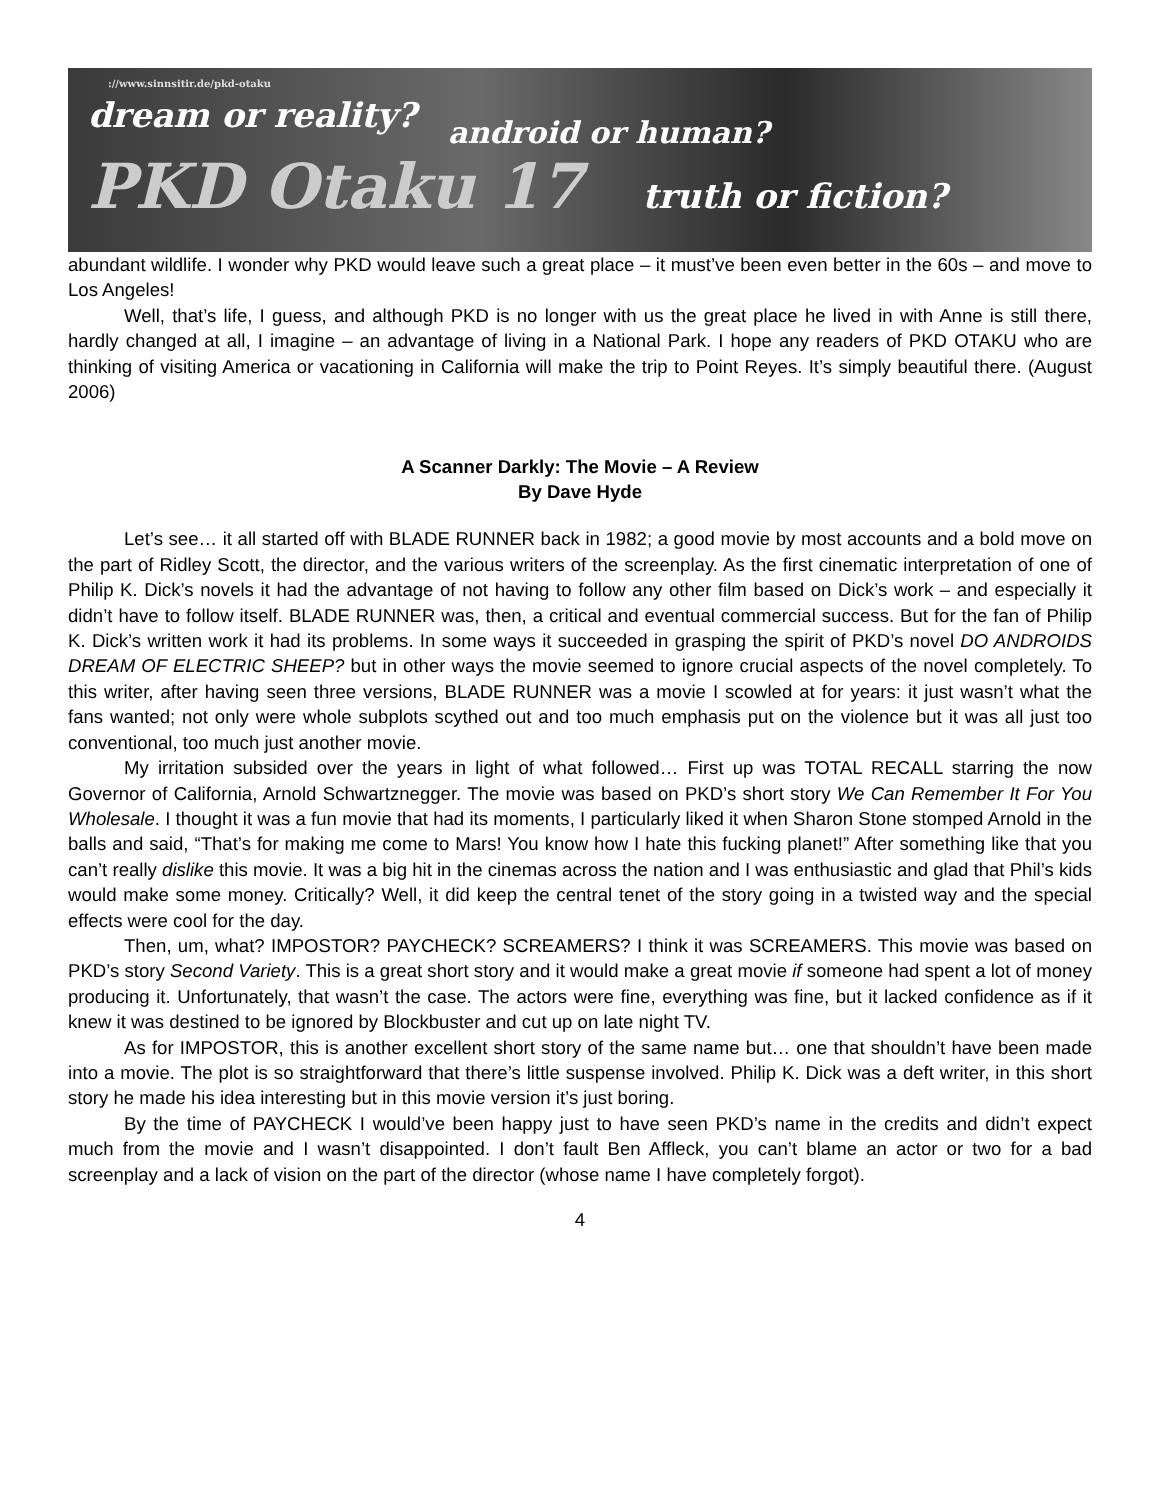://www.sinnsitir.de/pkd-otaku
dream or reality?
android or human?
PKD Otaku 17 truth or fiction?
abundant wildlife. I wonder why PKD would leave such a great place – it must’ve been even better in the 60s – and move to Los Angeles!
Well, that’s life, I guess, and although PKD is no longer with us the great place he lived in with Anne is still there, hardly changed at all, I imagine – an advantage of living in a National Park. I hope any readers of PKD OTAKU who are thinking of visiting America or vacationing in California will make the trip to Point Reyes. It’s simply beautiful there. (August 2006)
A Scanner Darkly: The Movie – A Review
By Dave Hyde
Let’s see… it all started off with BLADE RUNNER back in 1982; a good movie by most accounts and a bold move on the part of Ridley Scott, the director, and the various writers of the screenplay. As the first cinematic interpretation of one of Philip K. Dick’s novels it had the advantage of not having to follow any other film based on Dick’s work – and especially it didn’t have to follow itself. BLADE RUNNER was, then, a critical and eventual commercial success. But for the fan of Philip K. Dick’s written work it had its problems. In some ways it succeeded in grasping the spirit of PKD’s novel DO ANDROIDS DREAM OF ELECTRIC SHEEP? but in other ways the movie seemed to ignore crucial aspects of the novel completely. To this writer, after having seen three versions, BLADE RUNNER was a movie I scowled at for years: it just wasn’t what the fans wanted; not only were whole subplots scythed out and too much emphasis put on the violence but it was all just too conventional, too much just another movie.
My irritation subsided over the years in light of what followed… First up was TOTAL RECALL starring the now Governor of California, Arnold Schwartznegger. The movie was based on PKD’s short story We Can Remember It For You Wholesale. I thought it was a fun movie that had its moments, I particularly liked it when Sharon Stone stomped Arnold in the balls and said, “That’s for making me come to Mars! You know how I hate this fucking planet!” After something like that you can’t really dislike this movie. It was a big hit in the cinemas across the nation and I was enthusiastic and glad that Phil’s kids would make some money. Critically? Well, it did keep the central tenet of the story going in a twisted way and the special effects were cool for the day.
Then, um, what? IMPOSTOR? PAYCHECK? SCREAMERS? I think it was SCREAMERS. This movie was based on PKD’s story Second Variety. This is a great short story and it would make a great movie if someone had spent a lot of money producing it. Unfortunately, that wasn’t the case. The actors were fine, everything was fine, but it lacked confidence as if it knew it was destined to be ignored by Blockbuster and cut up on late night TV.
As for IMPOSTOR, this is another excellent short story of the same name but… one that shouldn’t have been made into a movie. The plot is so straightforward that there’s little suspense involved. Philip K. Dick was a deft writer, in this short story he made his idea interesting but in this movie version it’s just boring.
By the time of PAYCHECK I would’ve been happy just to have seen PKD’s name in the credits and didn’t expect much from the movie and I wasn’t disappointed. I don’t fault Ben Affleck, you can’t blame an actor or two for a bad screenplay and a lack of vision on the part of the director (whose name I have completely forgot).
4